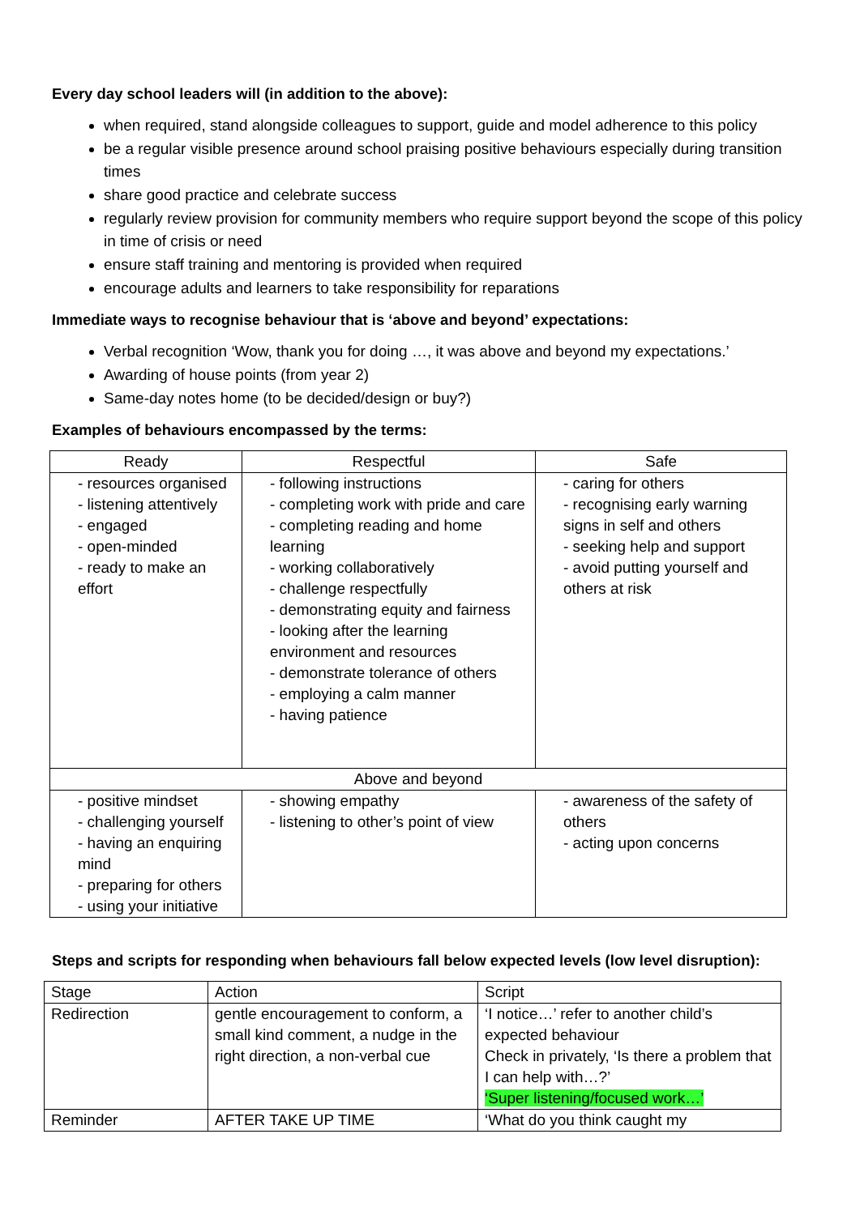Every day school leaders will (in addition to the above):
when required, stand alongside colleagues to support, guide and model adherence to this policy
be a regular visible presence around school praising positive behaviours especially during transition times
share good practice and celebrate success
regularly review provision for community members who require support beyond the scope of this policy in time of crisis or need
ensure staff training and mentoring is provided when required
encourage adults and learners to take responsibility for reparations
Immediate ways to recognise behaviour that is ‘above and beyond’ expectations:
Verbal recognition ‘Wow, thank you for doing …, it was above and beyond my expectations.’
Awarding of house points (from year 2)
Same-day notes home (to be decided/design or buy?)
Examples of behaviours encompassed by the terms:
| Ready | Respectful | Safe |
| --- | --- | --- |
| - resources organised - listening attentively - engaged - open-minded - ready to make an effort | - following instructions - completing work with pride and care - completing reading and home learning - working collaboratively - challenge respectfully - demonstrating equity and fairness - looking after the learning environment and resources - demonstrate tolerance of others - employing a calm manner - having patience | - caring for others - recognising early warning signs in self and others - seeking help and support - avoid putting yourself and others at risk |
| Above and beyond | | |
| - positive mindset - challenging yourself - having an enquiring mind - preparing for others - using your initiative | - showing empathy - listening to other’s point of view | - awareness of the safety of others - acting upon concerns |
Steps and scripts for responding when behaviours fall below expected levels (low level disruption):
| Stage | Action | Script |
| Redirection | gentle encouragement to conform, a small kind comment, a nudge in the right direction, a non-verbal cue | ‘I notice…’ refer to another child’s expected behaviour Check in privately, ‘Is there a problem that I can help with…?’ ‘Super listening/focused work…’ |
| Reminder | AFTER TAKE UP TIME | ‘What do you think caught my |